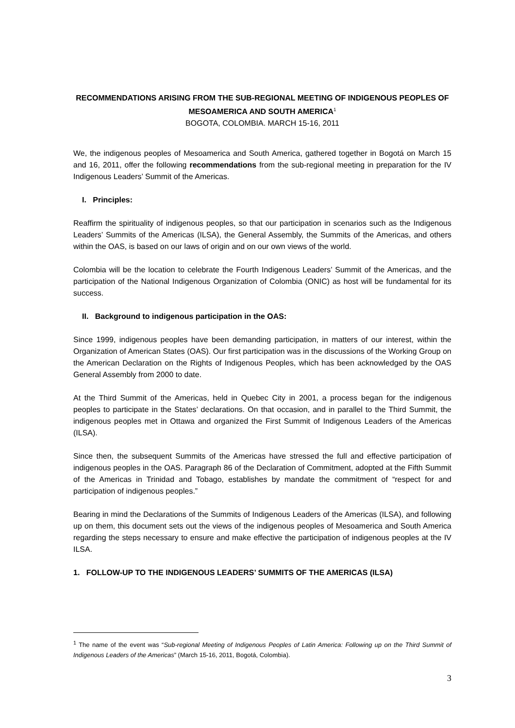RECOMMENDATIONS ARISING FROM THE SUB-REGIONAL MEETING OF INDIGENOUS PEOPLES OF MESOAMERICA AND SOUTH AMERICA<sup>1</sup>
BOGOTA, COLOMBIA. MARCH 15-16, 2011
We, the indigenous peoples of Mesoamerica and South America, gathered together in Bogotá on March 15 and 16, 2011, offer the following recommendations from the sub-regional meeting in preparation for the IV Indigenous Leaders’ Summit of the Americas.
I. Principles:
Reaffirm the spirituality of indigenous peoples, so that our participation in scenarios such as the Indigenous Leaders’ Summits of the Americas (ILSA), the General Assembly, the Summits of the Americas, and others within the OAS, is based on our laws of origin and on our own views of the world.
Colombia will be the location to celebrate the Fourth Indigenous Leaders’ Summit of the Americas, and the participation of the National Indigenous Organization of Colombia (ONIC) as host will be fundamental for its success.
II. Background to indigenous participation in the OAS:
Since 1999, indigenous peoples have been demanding participation, in matters of our interest, within the Organization of American States (OAS). Our first participation was in the discussions of the Working Group on the American Declaration on the Rights of Indigenous Peoples, which has been acknowledged by the OAS General Assembly from 2000 to date.
At the Third Summit of the Americas, held in Quebec City in 2001, a process began for the indigenous peoples to participate in the States’ declarations. On that occasion, and in parallel to the Third Summit, the indigenous peoples met in Ottawa and organized the First Summit of Indigenous Leaders of the Americas (ILSA).
Since then, the subsequent Summits of the Americas have stressed the full and effective participation of indigenous peoples in the OAS. Paragraph 86 of the Declaration of Commitment, adopted at the Fifth Summit of the Americas in Trinidad and Tobago, establishes by mandate the commitment of “respect for and participation of indigenous peoples.”
Bearing in mind the Declarations of the Summits of Indigenous Leaders of the Americas (ILSA), and following up on them, this document sets out the views of the indigenous peoples of Mesoamerica and South America regarding the steps necessary to ensure and make effective the participation of indigenous peoples at the IV ILSA.
1. FOLLOW-UP TO THE INDIGENOUS LEADERS’ SUMMITS OF THE AMERICAS (ILSA)
<sup>1</sup> The name of the event was “Sub-regional Meeting of Indigenous Peoples of Latin America: Following up on the Third Summit of Indigenous Leaders of the Americas” (March 15-16, 2011, Bogotá, Colombia).
3